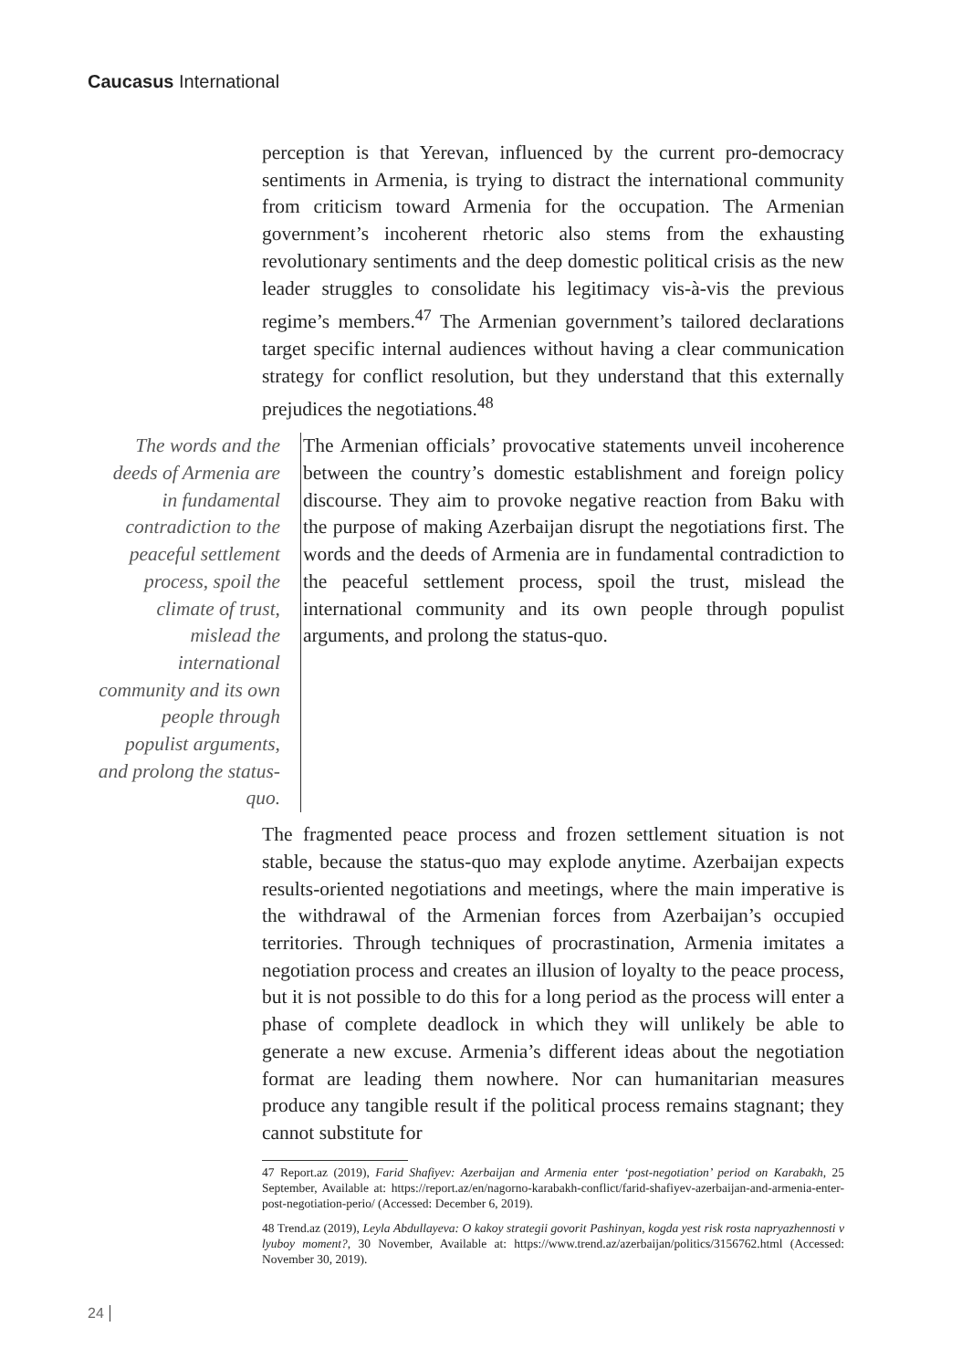Caucasus International
perception is that Yerevan, influenced by the current pro-democracy sentiments in Armenia, is trying to distract the international community from criticism toward Armenia for the occupation. The Armenian government’s incoherent rhetoric also stems from the exhausting revolutionary sentiments and the deep domestic political crisis as the new leader struggles to consolidate his legitimacy vis-à-vis the previous regime’s members.<sup>47</sup> The Armenian government’s tailored declarations target specific internal audiences without having a clear communication strategy for conflict resolution, but they understand that this externally prejudices the negotiations.<sup>48</sup>
The words and the deeds of Armenia are in fundamental contradiction to the peaceful settlement process, spoil the climate of trust, mislead the international community and its own people through populist arguments, and prolong the status-quo.
The Armenian officials’ provocative statements unveil incoherence between the country’s domestic establishment and foreign policy discourse. They aim to provoke negative reaction from Baku with the purpose of making Azerbaijan disrupt the negotiations first. The words and the deeds of Armenia are in fundamental contradiction to the peaceful settlement process, spoil the trust, mislead the international community and its own people through populist arguments, and prolong the status-quo.
The fragmented peace process and frozen settlement situation is not stable, because the status-quo may explode anytime. Azerbaijan expects results-oriented negotiations and meetings, where the main imperative is the withdrawal of the Armenian forces from Azerbaijan’s occupied territories. Through techniques of procrastination, Armenia imitates a negotiation process and creates an illusion of loyalty to the peace process, but it is not possible to do this for a long period as the process will enter a phase of complete deadlock in which they will unlikely be able to generate a new excuse. Armenia’s different ideas about the negotiation format are leading them nowhere. Nor can humanitarian measures produce any tangible result if the political process remains stagnant; they cannot substitute for
47 Report.az (2019), Farid Shafiyev: Azerbaijan and Armenia enter ‘post-negotiation’ period on Karabakh, 25 September, Available at: https://report.az/en/nagorno-karabakh-conflict/farid-shafiyev-azerbaijan-and-armenia-enter-post-negotiation-perio/ (Accessed: December 6, 2019).
48 Trend.az (2019), Leyla Abdullayeva: O kakoy strategii govorit Pashinyan, kogda yest risk rosta napryazhennosti v lyuboy moment?, 30 November, Available at: https://www.trend.az/azerbaijan/politics/3156762.html (Accessed: November 30, 2019).
24